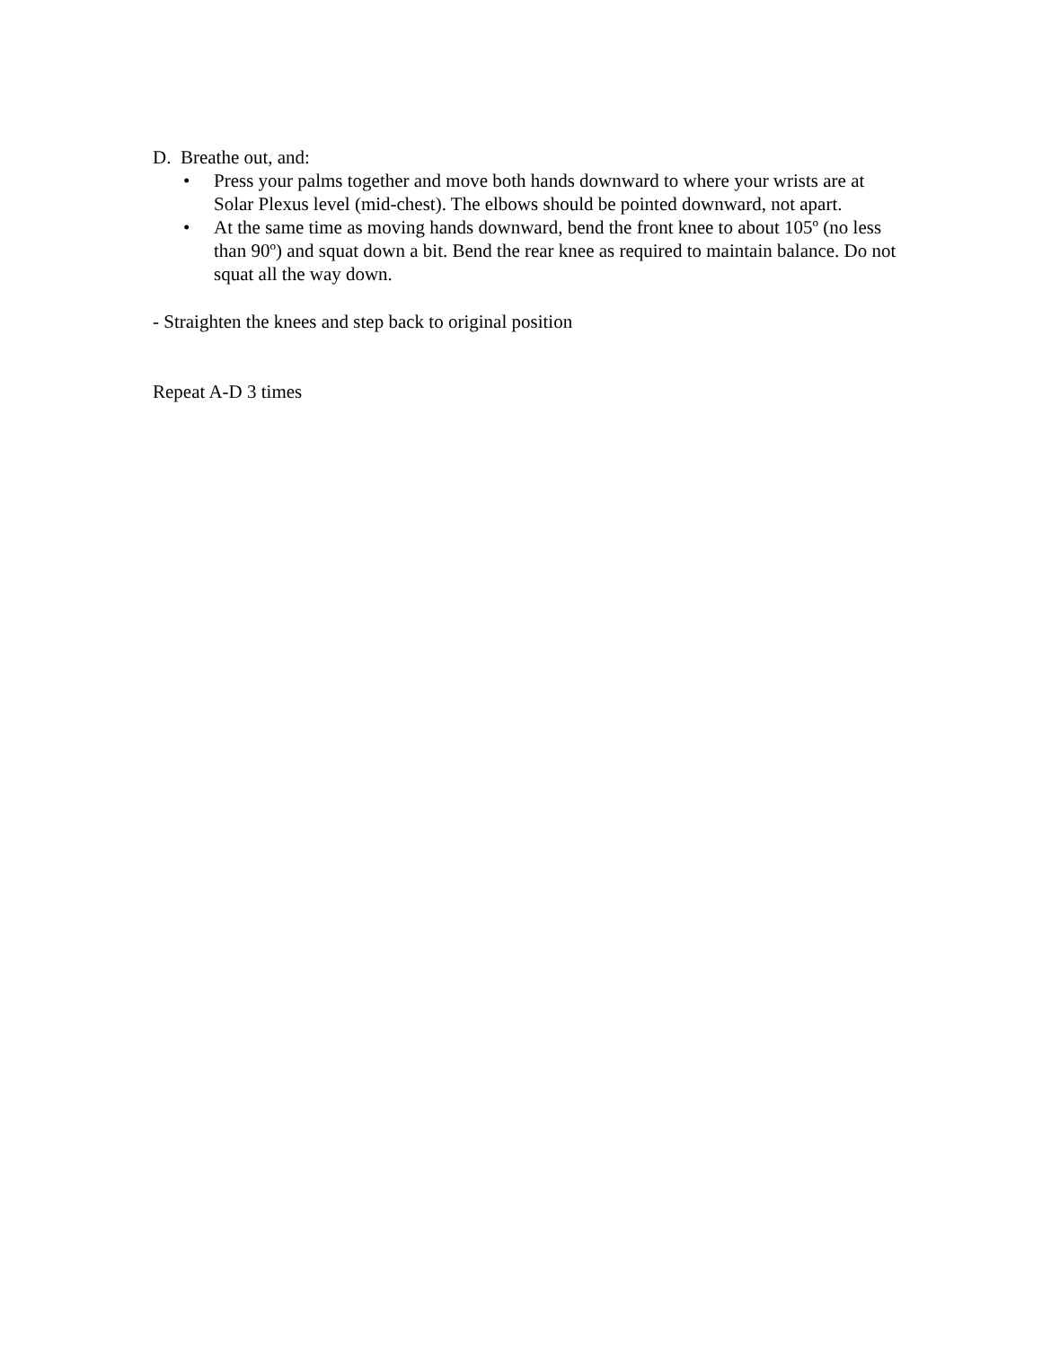D. Breathe out, and:
• Press your palms together and move both hands downward to where your wrists are at Solar Plexus level (mid-chest). The elbows should be pointed downward, not apart.
• At the same time as moving hands downward, bend the front knee to about 105º (no less than 90º) and squat down a bit. Bend the rear knee as required to maintain balance. Do not squat all the way down.
- Straighten the knees and step back to original position
Repeat A-D 3 times